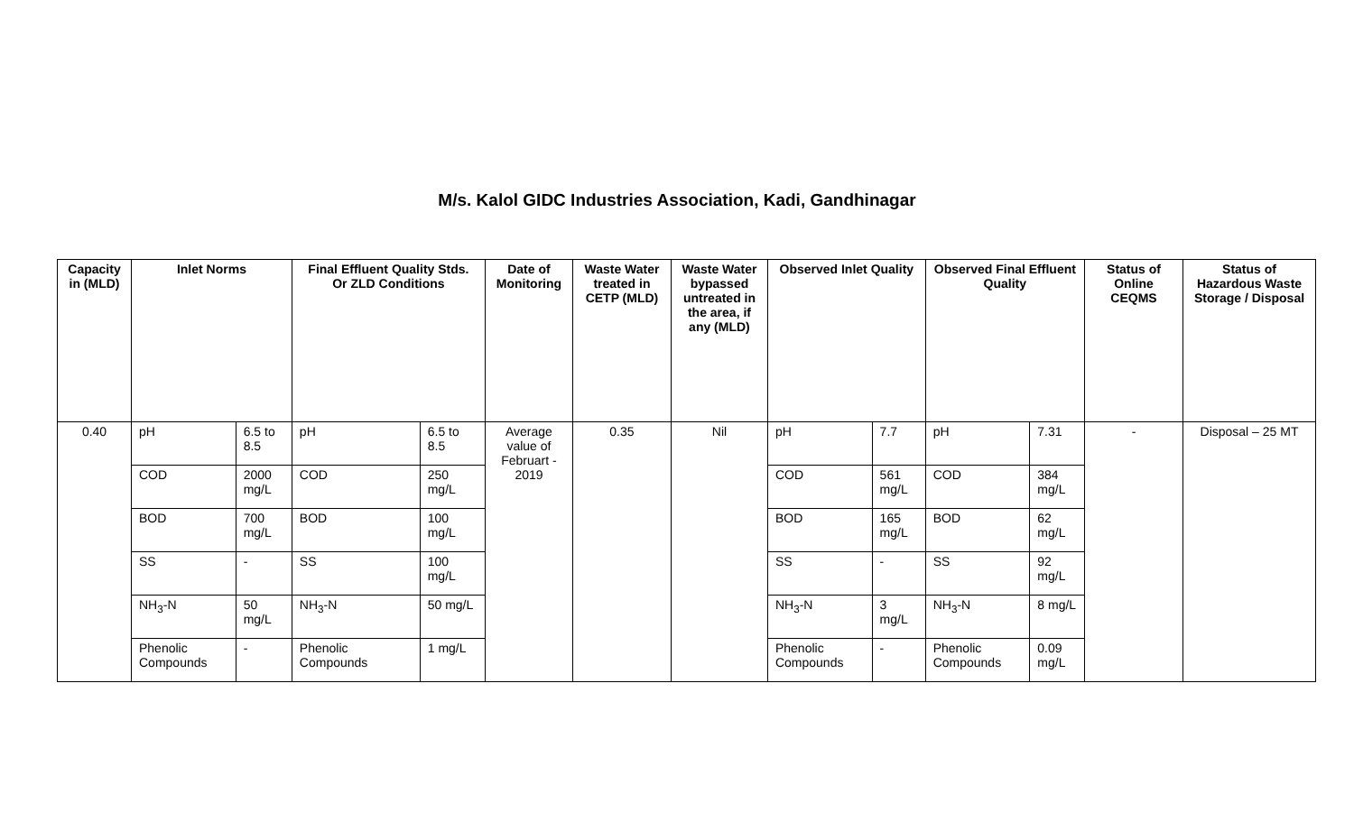M/s. Kalol GIDC Industries Association, Kadi, Gandhinagar
| Capacity in (MLD) | Inlet Norms | | Final Effluent Quality Stds. Or ZLD Conditions | | Date of Monitoring | Waste Water treated in CETP (MLD) | Waste Water bypassed untreated in the area, if any (MLD) | Observed Inlet Quality | | Observed Final Effluent Quality | | Status of Online CEQMS | Status of Hazardous Waste Storage / Disposal |
| --- | --- | --- | --- | --- | --- | --- | --- | --- | --- | --- | --- | --- | --- |
| 0.40 | pH | 6.5 to 8.5 | pH | 6.5 to 8.5 | Average value of Februart - 2019 | 0.35 | Nil | pH | 7.7 | pH | 7.31 | - | Disposal – 25 MT |
| | COD | 2000 mg/L | COD | 250 mg/L | | | | COD | 561 mg/L | COD | 384 mg/L | | |
| | BOD | 700 mg/L | BOD | 100 mg/L | | | | BOD | 165 mg/L | BOD | 62 mg/L | | |
| | SS | - | SS | 100 mg/L | | | | SS | - | SS | 92 mg/L | | |
| | NH<sub>3</sub>-N | 50 mg/L | NH<sub>3</sub>-N | 50 mg/L | | | | NH<sub>3</sub>-N | 3 mg/L | NH<sub>3</sub>-N | 8 mg/L | | |
| | Phenolic Compounds | - | Phenolic Compounds | 1 mg/L | | | | Phenolic Compounds | - | Phenolic Compounds | 0.09 mg/L | | |